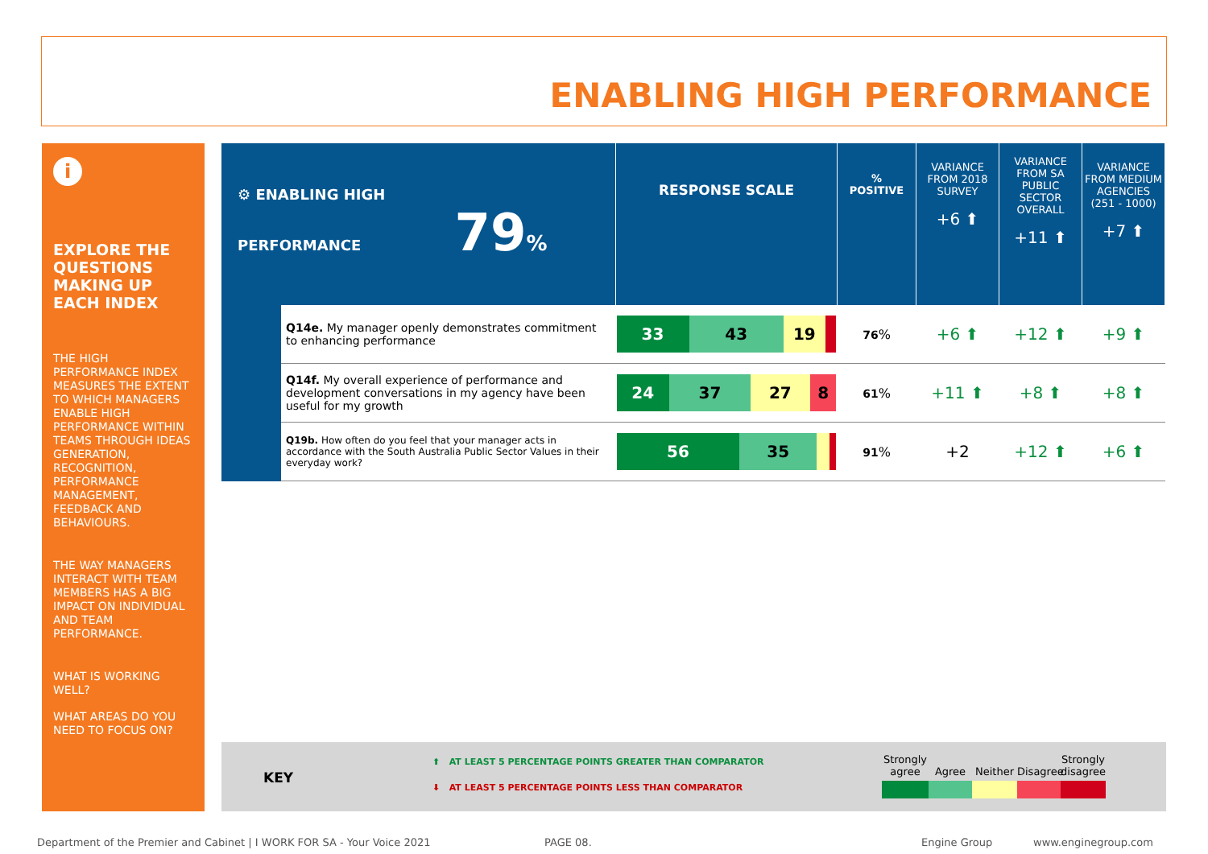ENABLING HIGH PERFORMANCE
i
EXPLORE THE QUESTIONS MAKING UP EACH INDEX
THE HIGH PERFORMANCE INDEX MEASURES THE EXTENT TO WHICH MANAGERS ENABLE HIGH PERFORMANCE WITHIN TEAMS THROUGH IDEAS GENERATION, RECOGNITION, PERFORMANCE MANAGEMENT, FEEDBACK AND BEHAVIOURS.
THE WAY MANAGERS INTERACT WITH TEAM MEMBERS HAS A BIG IMPACT ON INDIVIDUAL AND TEAM PERFORMANCE.
WHAT IS WORKING WELL?
WHAT AREAS DO YOU NEED TO FOCUS ON?
| ⚙ ENABLING HIGH PERFORMANCE 79 % | | RESPONSE SCALE | % POSITIVE | VARIANCE FROM 2018 SURVEY +6 ⬆ | VARIANCE FROM SA PUBLIC SECTOR OVERALL +11 ⬆ | VARIANCE FROM MEDIUM AGENCIES (251 - 1000) +7 ⬆ |
| | Q14e. My manager openly demonstrates commitment to enhancing performance | 33 43 19 | 76 % | +6 ⬆ | +12 ⬆ | +9 ⬆ |
| | Q14f. My overall experience of performance and development conversations in my agency have been useful for my growth | 24 37 27 8 | 61 % | +11 ⬆ | +8 ⬆ | +8 ⬆ |
| | Q19b. How often do you feel that your manager acts in accordance with the South Australia Public Sector Values in their everyday work? | 56 35 | 91 % | +2 | +12 ⬆ | +6 ⬆ |
KEY
⬆ AT LEAST 5 PERCENTAGE POINTS GREATER THAN COMPARATOR
⬇ AT LEAST 5 PERCENTAGE POINTS LESS THAN COMPARATOR
Strongly agree
Agree
Neither
Disagree
Strongly disagree
Department of the Premier and Cabinet | I WORK FOR SA - Your Voice 2021
PAGE 08. Engine Group www.enginegroup.com